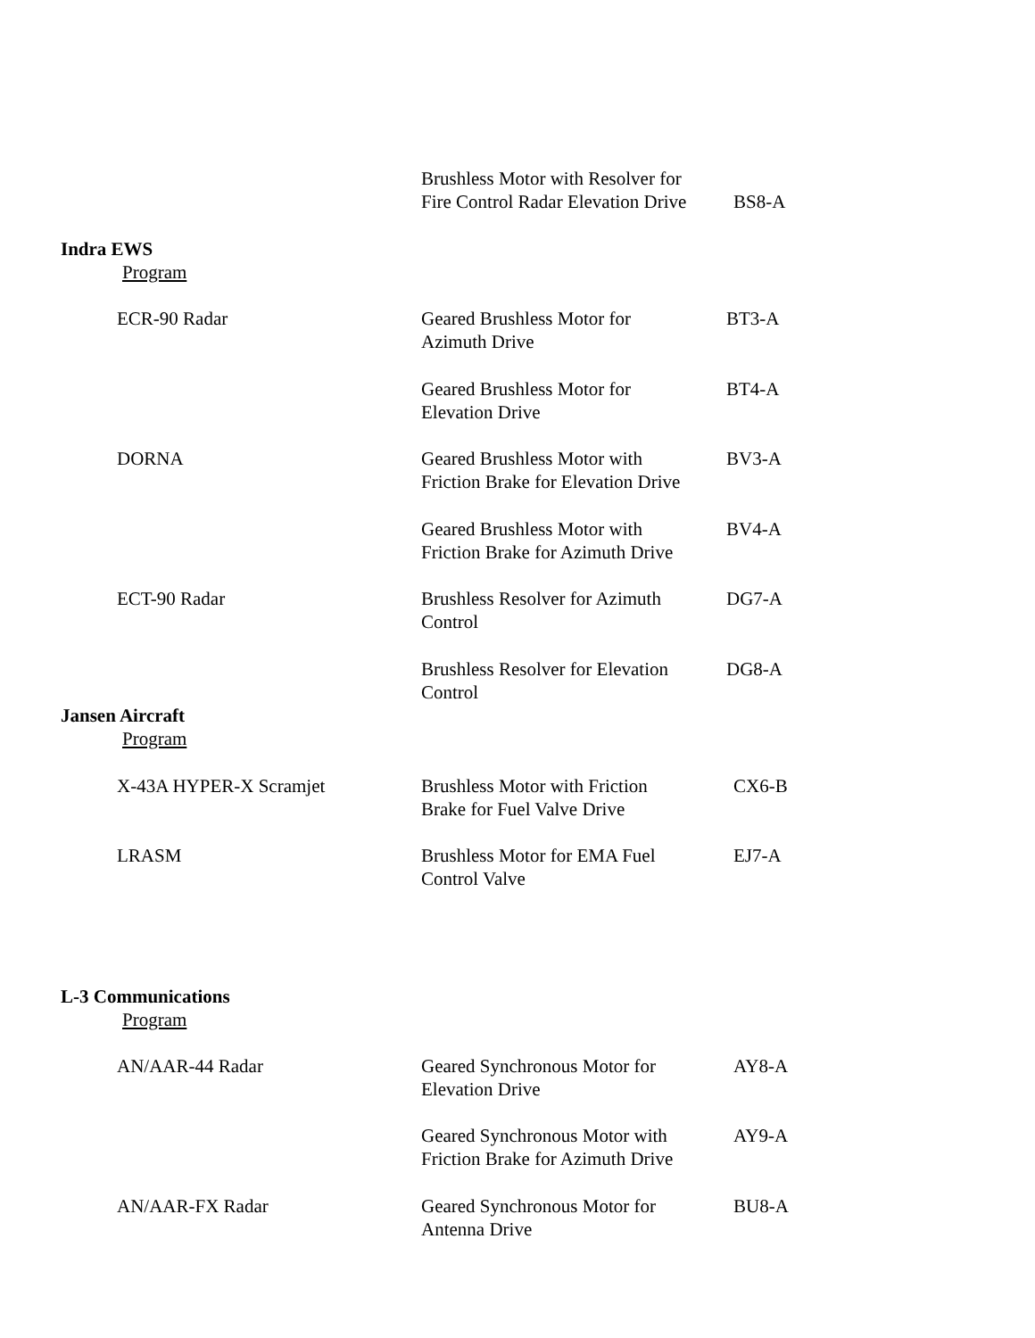Brushless Motor with Resolver for
Fire Control Radar Elevation Drive
BS8-A
Indra EWS
Program
ECR-90 Radar Geared Brushless Motor for
Azimuth Drive
BT3-A
Geared Brushless Motor for
Elevation Drive
BT4-A
DORNA Geared Brushless Motor with
Friction Brake for Elevation Drive
BV3-A
Geared Brushless Motor with
Friction Brake for Azimuth Drive
BV4-A
ECT-90 Radar Brushless Resolver for Azimuth
Control
DG7-A
Brushless Resolver for Elevation
Control
DG8-A
Jansen Aircraft
Program
X-43A HYPER-X Scramjet Brushless Motor with Friction
Brake for Fuel Valve Drive
CX6-B
LRASM Brushless Motor for EMA Fuel
Control Valve
EJ7-A
L-3 Communications
Program
AN/AAR-44 Radar Geared Synchronous Motor for
Elevation Drive
AY8-A
Geared Synchronous Motor with
Friction Brake for Azimuth Drive
AY9-A
AN/AAR-FX Radar Geared Synchronous Motor for
Antenna Drive
BU8-A